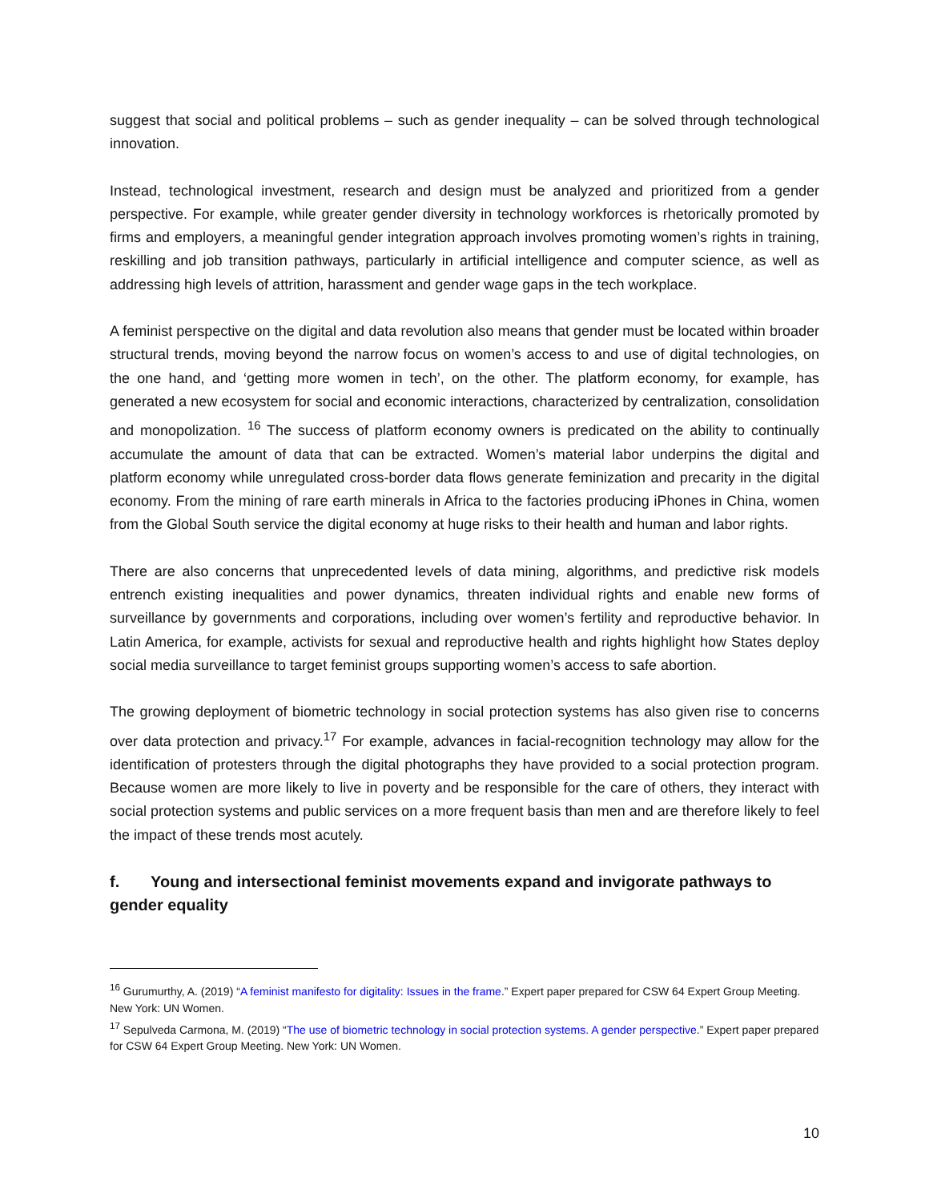suggest that social and political problems – such as gender inequality – can be solved through technological innovation.
Instead, technological investment, research and design must be analyzed and prioritized from a gender perspective. For example, while greater gender diversity in technology workforces is rhetorically promoted by firms and employers, a meaningful gender integration approach involves promoting women’s rights in training, reskilling and job transition pathways, particularly in artificial intelligence and computer science, as well as addressing high levels of attrition, harassment and gender wage gaps in the tech workplace.
A feminist perspective on the digital and data revolution also means that gender must be located within broader structural trends, moving beyond the narrow focus on women’s access to and use of digital technologies, on the one hand, and ‘getting more women in tech’, on the other. The platform economy, for example, has generated a new ecosystem for social and economic interactions, characterized by centralization, consolidation and monopolization. <sup>16</sup> The success of platform economy owners is predicated on the ability to continually accumulate the amount of data that can be extracted. Women’s material labor underpins the digital and platform economy while unregulated cross-border data flows generate feminization and precarity in the digital economy. From the mining of rare earth minerals in Africa to the factories producing iPhones in China, women from the Global South service the digital economy at huge risks to their health and human and labor rights.
There are also concerns that unprecedented levels of data mining, algorithms, and predictive risk models entrench existing inequalities and power dynamics, threaten individual rights and enable new forms of surveillance by governments and corporations, including over women’s fertility and reproductive behavior. In Latin America, for example, activists for sexual and reproductive health and rights highlight how States deploy social media surveillance to target feminist groups supporting women’s access to safe abortion.
The growing deployment of biometric technology in social protection systems has also given rise to concerns over data protection and privacy.<sup>17</sup> For example, advances in facial-recognition technology may allow for the identification of protesters through the digital photographs they have provided to a social protection program. Because women are more likely to live in poverty and be responsible for the care of others, they interact with social protection systems and public services on a more frequent basis than men and are therefore likely to feel the impact of these trends most acutely.
f. Young and intersectional feminist movements expand and invigorate pathways to gender equality
<sup>16</sup> Gurumurthy, A. (2019) “A feminist manifesto for digitality: Issues in the frame.” Expert paper prepared for CSW 64 Expert Group Meeting. New York: UN Women.
<sup>17</sup> Sepulveda Carmona, M. (2019) “The use of biometric technology in social protection systems. A gender perspective.” Expert paper prepared for CSW 64 Expert Group Meeting. New York: UN Women.
10